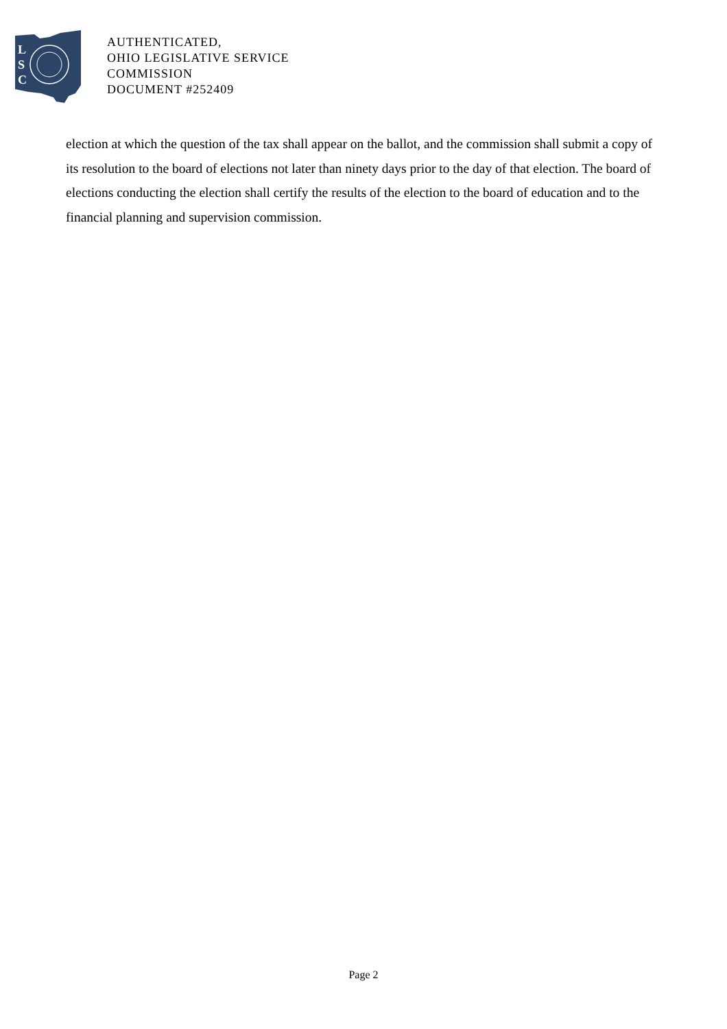L
S
C
AUTHENTICATED,
OHIO LEGISLATIVE SERVICE
COMMISSION
DOCUMENT #252409
election at which the question of the tax shall appear on the ballot, and the commission shall submit a copy of its resolution to the board of elections not later than ninety days prior to the day of that election. The board of elections conducting the election shall certify the results of the election to the board of education and to the financial planning and supervision commission.
Page 2